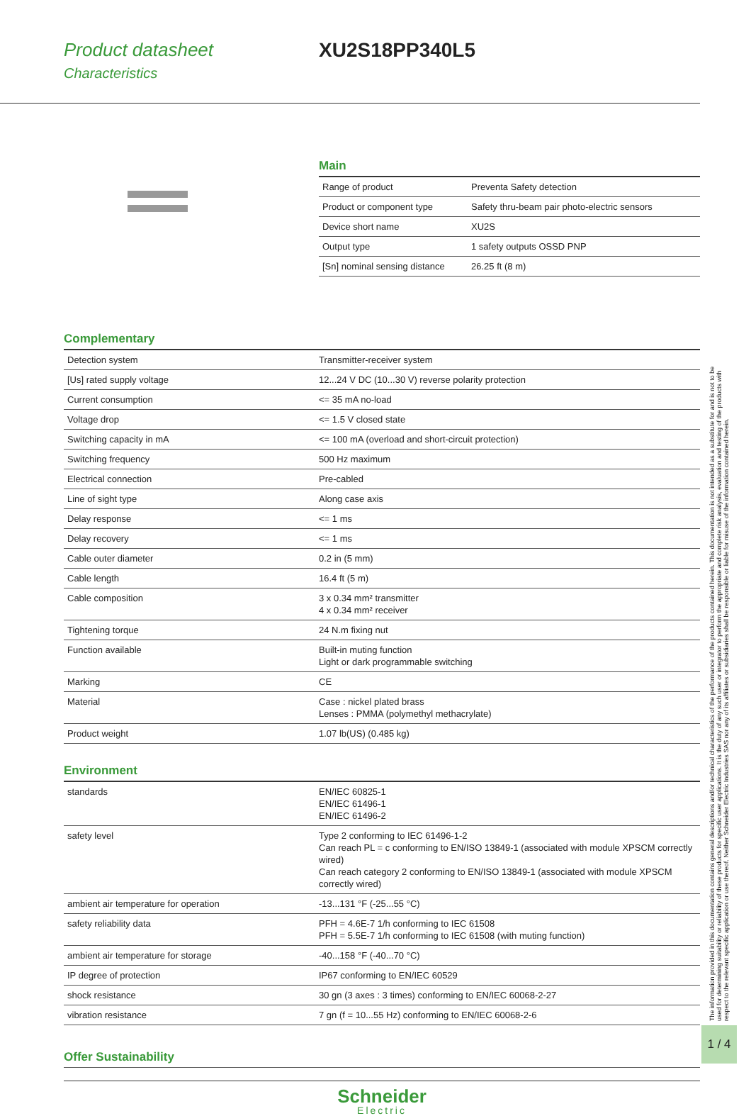Product datasheet
Characteristics
XU2S18PP340L5
Main
| Range of product | Preventa Safety detection |
| Product or component type | Safety thru-beam pair photo-electric sensors |
| Device short name | XU2S |
| Output type | 1 safety outputs OSSD PNP |
| [Sn] nominal sensing distance | 26.25 ft (8 m) |
Complementary
| Detection system | Transmitter-receiver system |
| [Us] rated supply voltage | 12...24 V DC (10...30 V) reverse polarity protection |
| Current consumption | <= 35 mA no-load |
| Voltage drop | <= 1.5 V closed state |
| Switching capacity in mA | <= 100 mA (overload and short-circuit protection) |
| Switching frequency | 500 Hz maximum |
| Electrical connection | Pre-cabled |
| Line of sight type | Along case axis |
| Delay response | <= 1 ms |
| Delay recovery | <= 1 ms |
| Cable outer diameter | 0.2 in (5 mm) |
| Cable length | 16.4 ft (5 m) |
| Cable composition | 3 x 0.34 mm² transmitter 4 x 0.34 mm² receiver |
| Tightening torque | 24 N.m fixing nut |
| Function available | Built-in muting function Light or dark programmable switching |
| Marking | CE |
| Material | Case : nickel plated brass Lenses : PMMA (polymethyl methacrylate) |
| Product weight | 1.07 lb(US) (0.485 kg) |
Environment
| standards | EN/IEC 60825-1 EN/IEC 61496-1 EN/IEC 61496-2 |
| safety level | Type 2 conforming to IEC 61496-1-2 Can reach PL = c conforming to EN/ISO 13849-1 (associated with module XPSCM correctly wired) Can reach category 2 conforming to EN/ISO 13849-1 (associated with module XPSCM correctly wired) |
| ambient air temperature for operation | -13...131 °F (-25...55 °C) |
| safety reliability data | PFH = 4.6E-7 1/h conforming to IEC 61508 PFH = 5.5E-7 1/h conforming to IEC 61508 (with muting function) |
| ambient air temperature for storage | -40...158 °F (-40...70 °C) |
| IP degree of protection | IP67 conforming to EN/IEC 60529 |
| shock resistance | 30 gn (3 axes : 3 times) conforming to EN/IEC 60068-2-27 |
| vibration resistance | 7 gn (f = 10...55 Hz) conforming to EN/IEC 60068-2-6 |
Offer Sustainability
Schneider
Electric
The information provided in this documentation contains general descriptions and/or technical characteristics of the performance of the products contained herein. This documentation is not intended as a substitute for and is not to be used for determining suitability or reliability of these products for specific user applications. It is the duty of any such user or integrator to perform the appropriate and complete risk analysis, evaluation and testing of the products with respect to the relevant specific application or use thereof. Neither Schneider Electric Industries SAS nor any of its affiliates or subsidiaries shall be responsible or liable for misuse of the information contained herein.
1 / 4